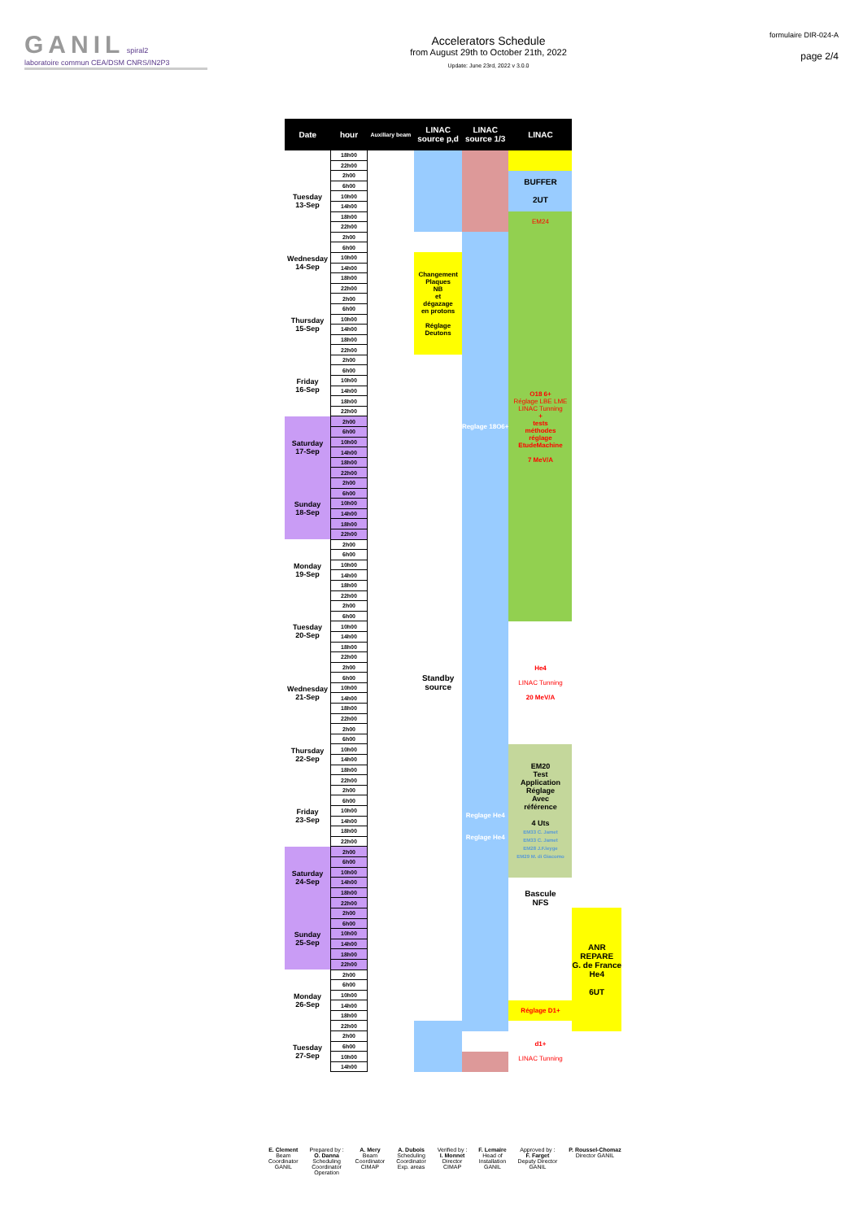GANIL spiral2
laboratoire commun CEA/DSM CNRS/IN2P3
Accelerators Schedule
from August 29th to October 21th, 2022
Update: June 23rd, 2022 v 3.0.0
formulaire DIR-024-A
page 2/4
| Date | hour | Auxiliary beam | LINAC source p,d | LINAC source 1/3 | LINAC | |
| --- | --- | --- | --- | --- | --- | --- |
| | 18h00 | | | | | |
| | 22h00 | | | | | |
| Tuesday 13-Sep | 2h00 | | | | BUFFER 2UT | |
| | 6h00 | | | | | |
| | 10h00 | | | | | |
| | 14h00 | | | | | |
| | 18h00 | | | | EM24 | |
| | 22h00 | | | | | |
| Wednesday 14-Sep | 2h00 | | | Reglage 18O6+ | O18 6+ Réglage LBE LME LINAC Tunning + tests méthodes réglage EtudeMachine 7 MeV/A | |
| | 6h00 | | | | | |
| | 10h00 | | Changement Plaques NB et dégazage en protons Réglage Deutons | | | |
| | 14h00 | | | | | |
| | 18h00 | | | | | |
| | 22h00 | | | | | |
| Thursday 15-Sep | 2h00 | | | | | |
| | 6h00 | | | | | |
| | 10h00 | | | | | |
| | 14h00 | | | | | |
| | 18h00 | | | | | |
| | 22h00 | | | | | |
| Friday 16-Sep | 2h00 | | Standby source | | | |
| | 6h00 | | | | | |
| | 10h00 | | | | | |
| | 14h00 | | | | | |
| | 18h00 | | | | | |
| | 22h00 | | | | | |
| Saturday 17-Sep | 2h00 | | | | | |
| | 6h00 | | | | | |
| | 10h00 | | | | | |
| | 14h00 | | | | | |
| | 18h00 | | | | | |
| | 22h00 | | | | | |
| Sunday 18-Sep | 2h00 | | | | | |
| | 6h00 | | | | | |
| | 10h00 | | | | | |
| | 14h00 | | | | | |
| | 18h00 | | | | | |
| | 22h00 | | | | | |
| Monday 19-Sep | 2h00 | | | | | |
| | 6h00 | | | | | |
| | 10h00 | | | | | |
| | 14h00 | | | | | |
| | 18h00 | | | | | |
| | 22h00 | | | | | |
| Tuesday 20-Sep | 2h00 | | | | | |
| | 6h00 | | | | | |
| | 10h00 | | | Reglage He4 Reglage He4 | He4 LINAC Tunning 20 MeV/A | |
| | 14h00 | | | | | |
| | 18h00 | | | | | |
| | 22h00 | | | | | |
| Wednesday 21-Sep | 2h00 | | | | | |
| | 6h00 | | | | | |
| | 10h00 | | | | | |
| | 14h00 | | | | | |
| | 18h00 | | | | | |
| | 22h00 | | | | | |
| Thursday 22-Sep | 2h00 | | | | | |
| | 6h00 | | | | | |
| | 10h00 | | | | EM20 Test Application Réglage Avec référence 4 Uts EM33 C. Jamet EM33 C. Jamet EM28 J.F.leyge EM29 M. di Giacomo | |
| | 14h00 | | | | | |
| | 18h00 | | | | | |
| | 22h00 | | | | | |
| Friday 23-Sep | 2h00 | | | | | |
| | 6h00 | | | | | |
| | 10h00 | | | | | |
| | 14h00 | | | | | |
| | 18h00 | | | | | |
| | 22h00 | | | | | |
| Saturday 24-Sep | 2h00 | | | | | |
| | 6h00 | | | | | |
| | 10h00 | | | | | |
| | 14h00 | | | | Bascule NFS | |
| | 18h00 | | | | | |
| | 22h00 | | | | | |
| Sunday 25-Sep | 2h00 | | | | | ANR REPARE G. de France He4 6UT |
| | 6h00 | | | | | |
| | 10h00 | | | | | |
| | 14h00 | | | | | |
| | 18h00 | | | | | |
| | 22h00 | | | | | |
| Monday 26-Sep | 2h00 | | | | | |
| | 6h00 | | | | | |
| | 10h00 | | | | | |
| | 14h00 | | | | Réglage D1+ | |
| | 18h00 | | | | | |
| | 22h00 | | | | | |
| Tuesday 27-Sep | 2h00 | | | | d1+ LINAC Tunning | |
| | 6h00 | | | | | |
| | 10h00 | | | | | |
| | 14h00 | | | | | |
E. Clement
Beam
Coordinator
GANIL
Prepared by :
O. Danna
Scheduling
Coordinator
Operation
A. Mery
Beam
Coordinator
CIMAP
A. Dubois
Scheduling
Coordinator
Exp. areas
Verified by :
I. Monnet
Director
CIMAP
F. Lemaire
Head of
Installation
GANIL
Approved by :
F. Farget
Deputy Director
GANIL
P. Roussel-Chomaz
Director GANIL